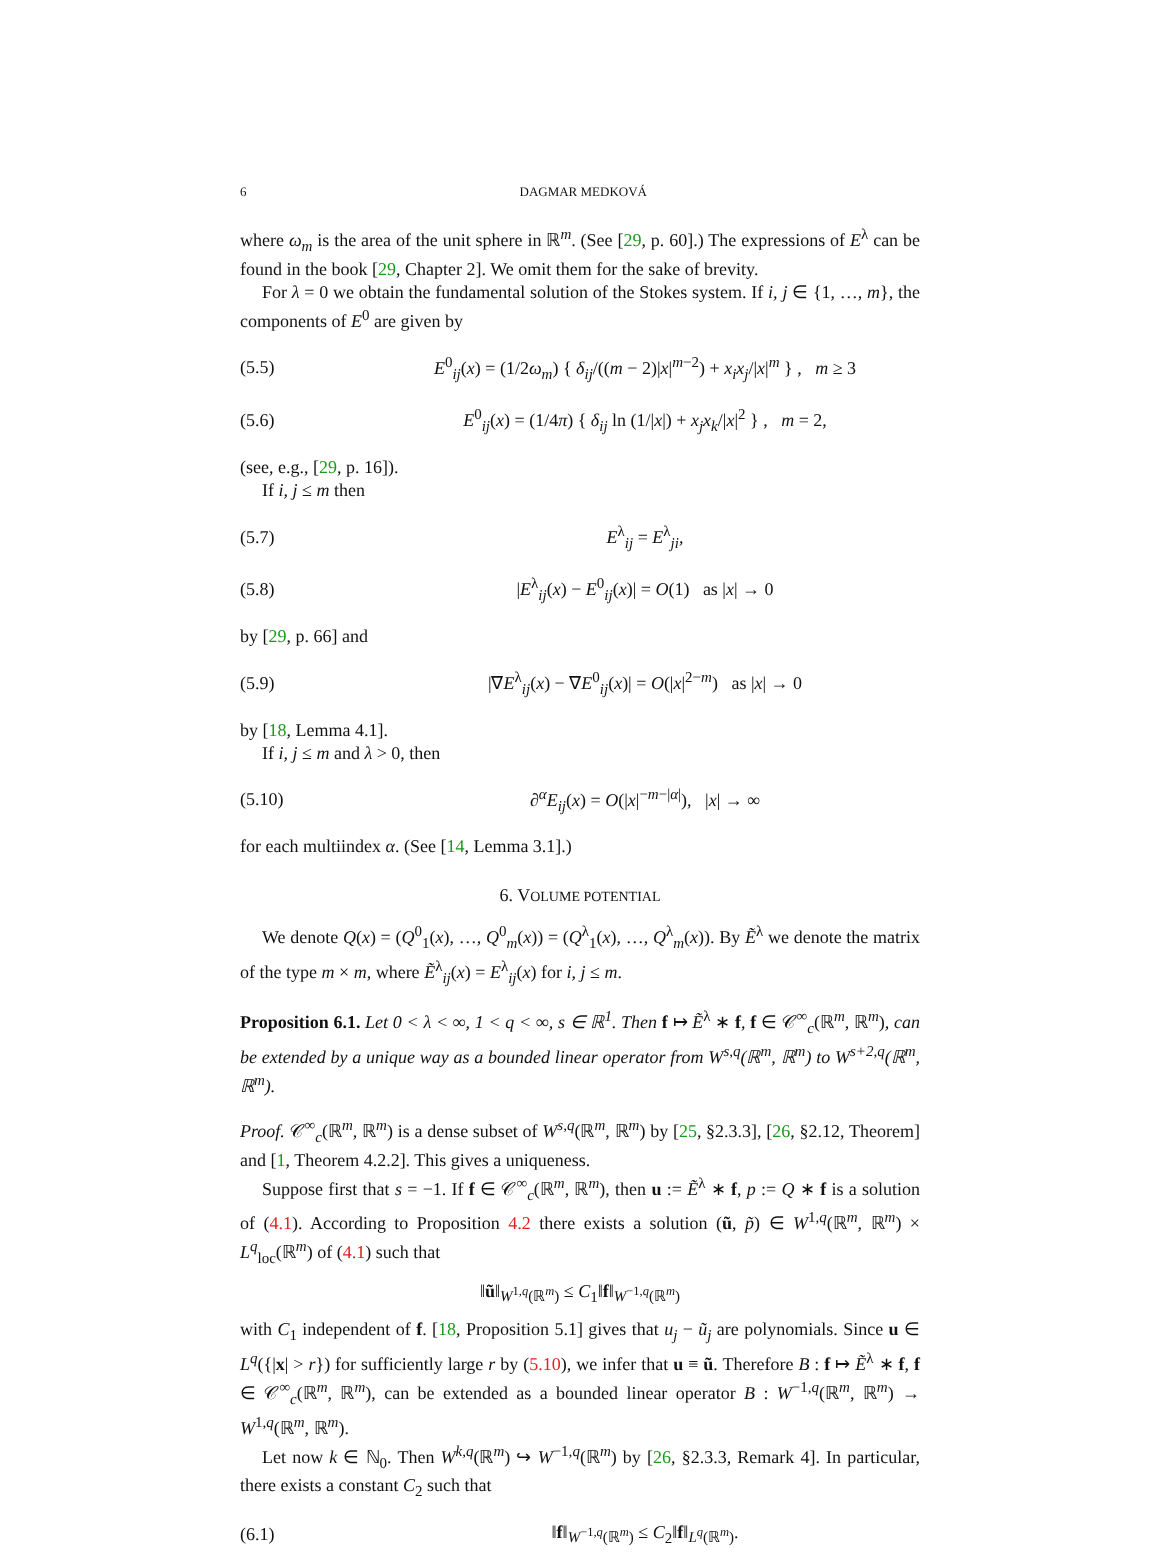6 DAGMAR MEDKOVÁ
where ω<sub>m</sub> is the area of the unit sphere in ℝ<sup>m</sup>. (See [29, p. 60].) The expressions of E<sup>λ</sup> can be found in the book [29, Chapter 2]. We omit them for the sake of brevity.
For λ = 0 we obtain the fundamental solution of the Stokes system. If i, j ∈ {1, …, m}, the components of E<sup>0</sup> are given by
(5.5) E<sup>0</sup><sub>ij</sub>(x) = (1/2ω<sub>m</sub>) { δ<sub>ij</sub>/((m − 2)|x|<sup>m−2</sup>) + x<sub>i</sub>x<sub>j</sub>/|x|<sup>m</sup> } , m ≥ 3
(5.6) E<sup>0</sup><sub>ij</sub>(x) = (1/4π) { δ<sub>ij</sub> ln (1/|x|) + x<sub>j</sub>x<sub>k</sub>/|x|<sup>2</sup> } , m = 2,
(see, e.g., [29, p. 16]).
If i, j ≤ m then
(5.7) E<sup>λ</sup><sub>ij</sub> = E<sup>λ</sup><sub>ji</sub>,
(5.8) |E<sup>λ</sup><sub>ij</sub>(x) − E<sup>0</sup><sub>ij</sub>(x)| = O(1) as |x| → 0
by [29, p. 66] and
(5.9) |∇E<sup>λ</sup><sub>ij</sub>(x) − ∇E<sup>0</sup><sub>ij</sub>(x)| = O(|x|<sup>2−m</sup>) as |x| → 0
by [18, Lemma 4.1].
If i, j ≤ m and λ > 0, then
(5.10) ∂<sup>α</sup>E<sub>ij</sub>(x) = O(|x|<sup>−m−|α|</sup>), |x| → ∞
for each multiindex α. (See [14, Lemma 3.1].)
6. VOLUME POTENTIAL
We denote Q(x) = (Q<sup>0</sup><sub>1</sub>(x), …, Q<sup>0</sup><sub>m</sub>(x)) = (Q<sup>λ</sup><sub>1</sub>(x), …, Q<sup>λ</sup><sub>m</sub>(x)). By Ẽ<sup>λ</sup> we denote the matrix of the type m × m, where Ẽ<sup>λ</sup><sub>ij</sub>(x) = E<sup>λ</sup><sub>ij</sub>(x) for i, j ≤ m.
Proposition 6.1. Let 0 < λ < ∞, 1 < q < ∞, s ∈ ℝ<sup>1</sup>. Then f ↦ Ẽ<sup>λ</sup> ∗ f, f ∈ 𝒞<sup>∞</sup><sub>c</sub>(ℝ<sup>m</sup>, ℝ<sup>m</sup>), can be extended by a unique way as a bounded linear operator from W<sup>s,q</sup>(ℝ<sup>m</sup>, ℝ<sup>m</sup>) to W<sup>s+2,q</sup>(ℝ<sup>m</sup>, ℝ<sup>m</sup>).
Proof. 𝒞<sup>∞</sup><sub>c</sub>(ℝ<sup>m</sup>, ℝ<sup>m</sup>) is a dense subset of W<sup>s,q</sup>(ℝ<sup>m</sup>, ℝ<sup>m</sup>) by [25, §2.3.3], [26, §2.12, Theorem] and [1, Theorem 4.2.2]. This gives a uniqueness.
Suppose first that s = −1. If f ∈ 𝒞<sup>∞</sup><sub>c</sub>(ℝ<sup>m</sup>, ℝ<sup>m</sup>), then u := Ẽ<sup>λ</sup> ∗ f, p := Q ∗ f is a solution of (4.1). According to Proposition 4.2 there exists a solution (ũ, p̃) ∈ W<sup>1,q</sup>(ℝ<sup>m</sup>, ℝ<sup>m</sup>) × L<sup>q</sup><sub>loc</sub>(ℝ<sup>m</sup>) of (4.1) such that
‖ũ‖<sub>W<sup>1,q</sup>(ℝ<sup>m</sup>)</sub> ≤ C<sub>1</sub>‖f‖<sub>W<sup>−1,q</sup>(ℝ<sup>m</sup>)</sub>
with C<sub>1</sub> independent of f. [18, Proposition 5.1] gives that u<sub>j</sub> − ũ<sub>j</sub> are polynomials. Since u ∈ L<sup>q</sup>({|x| > r}) for sufficiently large r by (5.10), we infer that u ≡ ũ. Therefore B : f ↦ Ẽ<sup>λ</sup> ∗ f, f ∈ 𝒞<sup>∞</sup><sub>c</sub>(ℝ<sup>m</sup>, ℝ<sup>m</sup>), can be extended as a bounded linear operator B : W<sup>−1,q</sup>(ℝ<sup>m</sup>, ℝ<sup>m</sup>) → W<sup>1,q</sup>(ℝ<sup>m</sup>, ℝ<sup>m</sup>).
Let now k ∈ ℕ<sub>0</sub>. Then W<sup>k,q</sup>(ℝ<sup>m</sup>) ↪ W<sup>−1,q</sup>(ℝ<sup>m</sup>) by [26, §2.3.3, Remark 4]. In particular, there exists a constant C<sub>2</sub> such that
(6.1) ‖f‖<sub>W<sup>−1,q</sup>(ℝ<sup>m</sup>)</sub> ≤ C<sub>2</sub>‖f‖<sub>L<sup>q</sup>(ℝ<sup>m</sup>)</sub>.